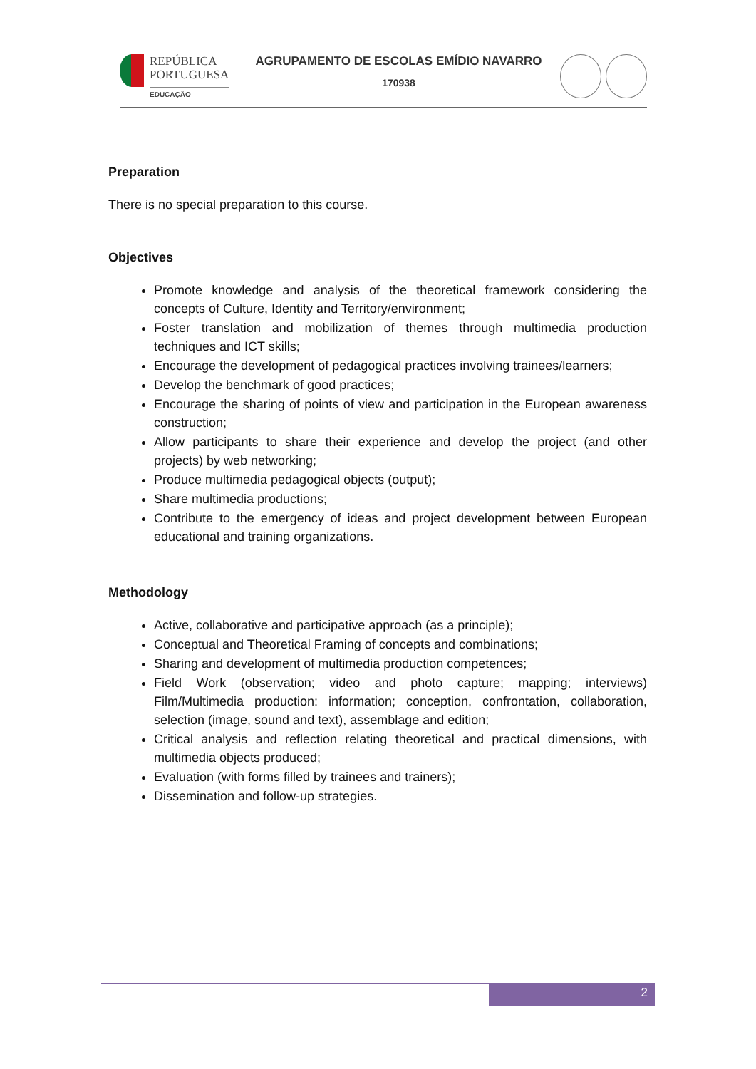REPÚBLICA
PORTUGUESA
EDUCAÇÃO
AGRUPAMENTO DE ESCOLAS EMÍDIO NAVARRO
170938
Preparation
There is no special preparation to this course.
Objectives
Promote knowledge and analysis of the theoretical framework considering the concepts of Culture, Identity and Territory/environment;
Foster translation and mobilization of themes through multimedia production techniques and ICT skills;
Encourage the development of pedagogical practices involving trainees/learners;
Develop the benchmark of good practices;
Encourage the sharing of points of view and participation in the European awareness construction;
Allow participants to share their experience and develop the project (and other projects) by web networking;
Produce multimedia pedagogical objects (output);
Share multimedia productions;
Contribute to the emergency of ideas and project development between European educational and training organizations.
Methodology
Active, collaborative and participative approach (as a principle);
Conceptual and Theoretical Framing of concepts and combinations;
Sharing and development of multimedia production competences;
Field Work (observation; video and photo capture; mapping; interviews) Film/Multimedia production: information; conception, confrontation, collaboration, selection (image, sound and text), assemblage and edition;
Critical analysis and reflection relating theoretical and practical dimensions, with multimedia objects produced;
Evaluation (with forms filled by trainees and trainers);
Dissemination and follow-up strategies.
2